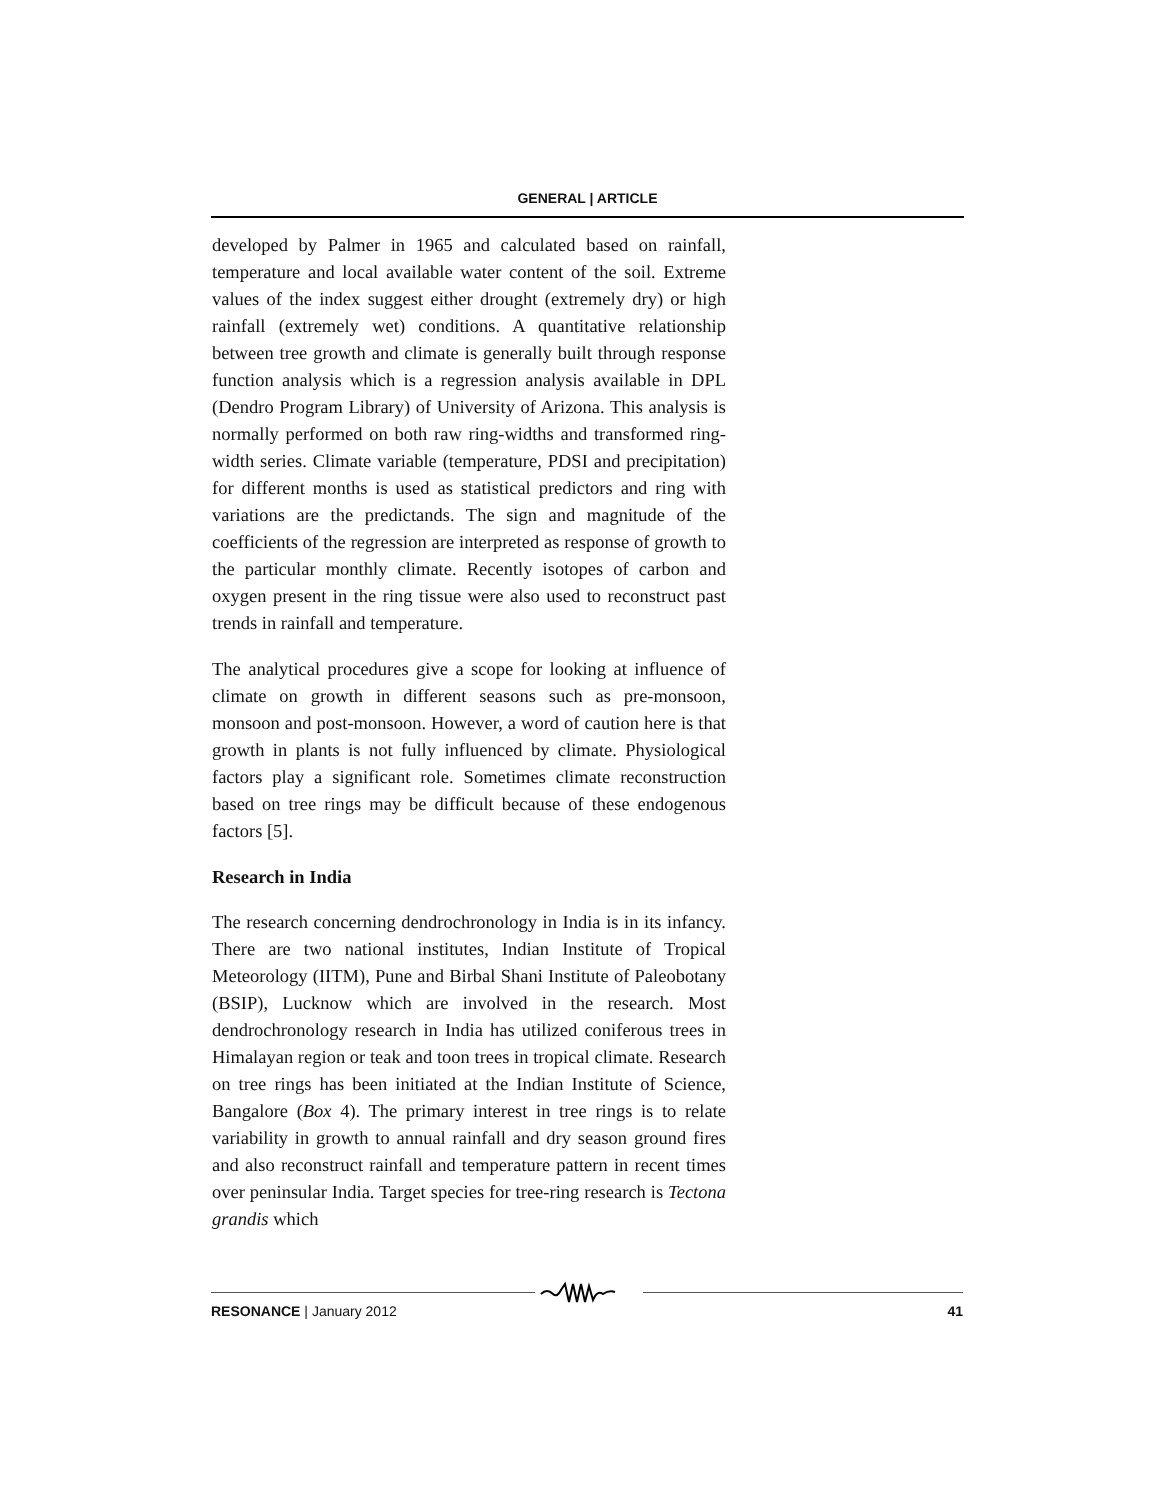GENERAL | ARTICLE
developed by Palmer in 1965 and calculated based on rainfall, temperature and local available water content of the soil. Extreme values of the index suggest either drought (extremely dry) or high rainfall (extremely wet) conditions. A quantitative relationship between tree growth and climate is generally built through response function analysis which is a regression analysis available in DPL (Dendro Program Library) of University of Arizona. This analysis is normally performed on both raw ring-widths and transformed ring-width series. Climate variable (temperature, PDSI and precipitation) for different months is used as statistical predictors and ring with variations are the predictands. The sign and magnitude of the coefficients of the regression are interpreted as response of growth to the particular monthly climate. Recently isotopes of carbon and oxygen present in the ring tissue were also used to reconstruct past trends in rainfall and temperature.
The analytical procedures give a scope for looking at influence of climate on growth in different seasons such as pre-monsoon, monsoon and post-monsoon. However, a word of caution here is that growth in plants is not fully influenced by climate. Physiological factors play a significant role. Sometimes climate reconstruction based on tree rings may be difficult because of these endogenous factors [5].
Research in India
The research concerning dendrochronology in India is in its infancy. There are two national institutes, Indian Institute of Tropical Meteorology (IITM), Pune and Birbal Shani Institute of Paleobotany (BSIP), Lucknow which are involved in the research. Most dendrochronology research in India has utilized coniferous trees in Himalayan region or teak and toon trees in tropical climate. Research on tree rings has been initiated at the Indian Institute of Science, Bangalore (Box 4). The primary interest in tree rings is to relate variability in growth to annual rainfall and dry season ground fires and also reconstruct rainfall and temperature pattern in recent times over peninsular India. Target species for tree-ring research is Tectona grandis which
RESONANCE | January 2012 41